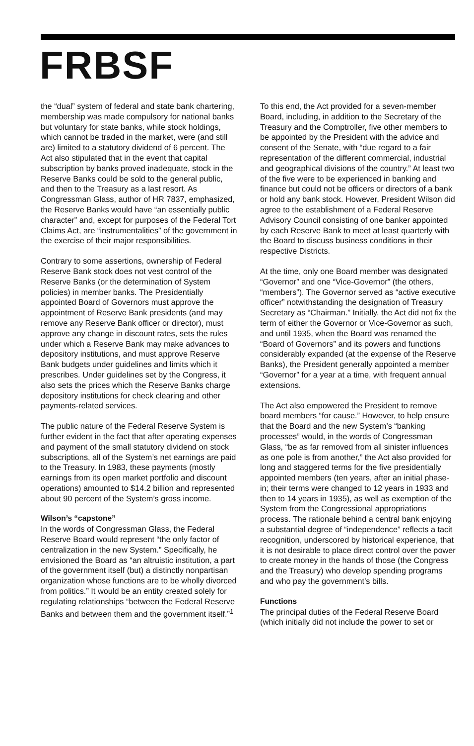FRBSF
the “dual” system of federal and state bank chartering, membership was made compulsory for national banks but voluntary for state banks, while stock holdings, which cannot be traded in the market, were (and still are) limited to a statutory dividend of 6 percent. The Act also stipulated that in the event that capital subscription by banks proved inadequate, stock in the Reserve Banks could be sold to the general public, and then to the Treasury as a last resort. As Congressman Glass, author of HR 7837, emphasized, the Reserve Banks would have “an essentially public character” and, except for purposes of the Federal Tort Claims Act, are “instrumentalities” of the government in the exercise of their major responsibilities.
Contrary to some assertions, ownership of Federal Reserve Bank stock does not vest control of the Reserve Banks (or the determination of System policies) in member banks. The Presidentially appointed Board of Governors must approve the appointment of Reserve Bank presidents (and may remove any Reserve Bank officer or director), must approve any change in discount rates, sets the rules under which a Reserve Bank may make advances to depository institutions, and must approve Reserve Bank budgets under guidelines and limits which it prescribes. Under guidelines set by the Congress, it also sets the prices which the Reserve Banks charge depository institutions for check clearing and other payments-related services.
The public nature of the Federal Reserve System is further evident in the fact that after operating expenses and payment of the small statutory dividend on stock subscriptions, all of the System’s net earnings are paid to the Treasury. In 1983, these payments (mostly earnings from its open market portfolio and discount operations) amounted to $14.2 billion and represented about 90 percent of the System’s gross income.
Wilson’s “capstone”
In the words of Congressman Glass, the Federal Reserve Board would represent “the only factor of centralization in the new System.” Specifically, he envisioned the Board as “an altruistic institution, a part of the government itself (but) a distinctly nonpartisan organization whose functions are to be wholly divorced from politics.” It would be an entity created solely for regulating relationships “between the Federal Reserve Banks and between them and the government itself.”<sup>1</sup>
To this end, the Act provided for a seven-member Board, including, in addition to the Secretary of the Treasury and the Comptroller, five other members to be appointed by the President with the advice and consent of the Senate, with “due regard to a fair representation of the different commercial, industrial and geographical divisions of the country.” At least two of the five were to be experienced in banking and finance but could not be officers or directors of a bank or hold any bank stock. However, President Wilson did agree to the establishment of a Federal Reserve Advisory Council consisting of one banker appointed by each Reserve Bank to meet at least quarterly with the Board to discuss business conditions in their respective Districts.
At the time, only one Board member was designated “Governor” and one “Vice-Governor” (the others, “members”). The Governor served as “active executive officer” notwithstanding the designation of Treasury Secretary as “Chairman.” Initially, the Act did not fix the term of either the Governor or Vice-Governor as such, and until 1935, when the Board was renamed the “Board of Governors” and its powers and functions considerably expanded (at the expense of the Reserve Banks), the President generally appointed a member “Governor” for a year at a time, with frequent annual extensions.
The Act also empowered the President to remove board members “for cause.” However, to help ensure that the Board and the new System’s “banking processes” would, in the words of Congressman Glass, “be as far removed from all sinister influences as one pole is from another,” the Act also provided for long and staggered terms for the five presidentially appointed members (ten years, after an initial phase-in; their terms were changed to 12 years in 1933 and then to 14 years in 1935), as well as exemption of the System from the Congressional appropriations process. The rationale behind a central bank enjoying a substantial degree of “independence” reflects a tacit recognition, underscored by historical experience, that it is not desirable to place direct control over the power to create money in the hands of those (the Congress and the Treasury) who develop spending programs and who pay the government’s bills.
Functions
The principal duties of the Federal Reserve Board (which initially did not include the power to set or